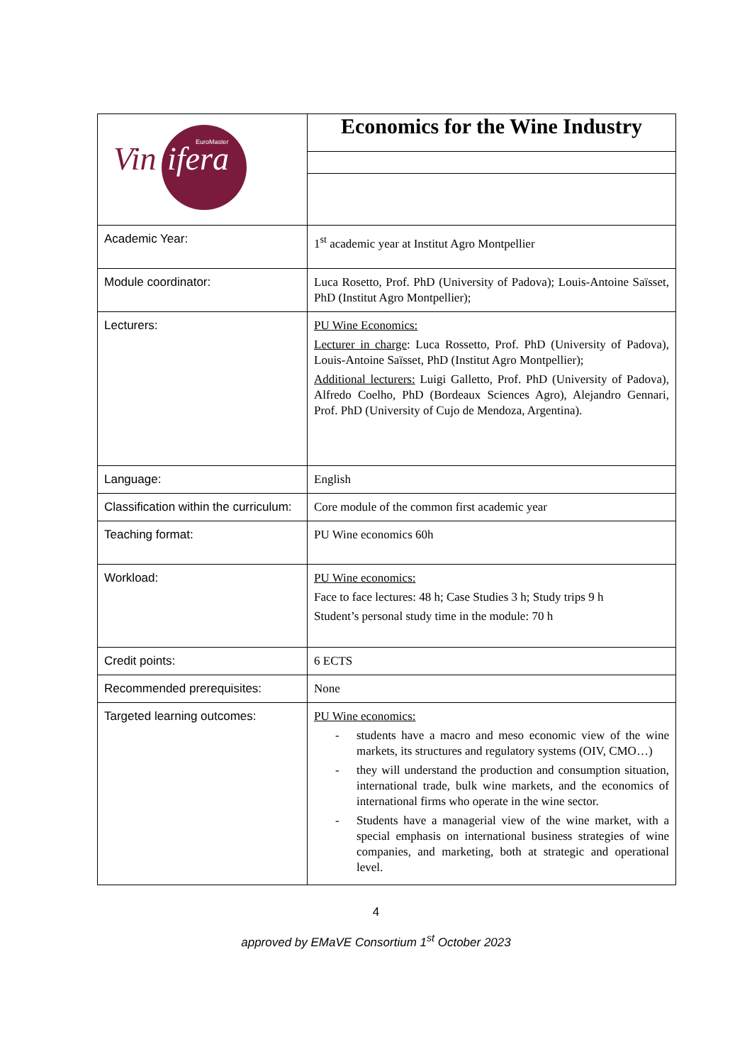| Vin ifera EuroMaster | Economics for the Wine Industry |
| Academic Year: | 1<sup>st</sup> academic year at Institut Agro Montpellier |
| Module coordinator: | Luca Rosetto, Prof. PhD (University of Padova); Louis-Antoine Saïsset, PhD (Institut Agro Montpellier); |
| Lecturers: | PU Wine Economics: Lecturer in charge : Luca Rossetto, Prof. PhD (University of Padova), Louis-Antoine Saïsset, PhD (Institut Agro Montpellier); Additional lecturers: Luigi Galletto, Prof. PhD (University of Padova), Alfredo Coelho, PhD (Bordeaux Sciences Agro), Alejandro Gennari, Prof. PhD (University of Cujo de Mendoza, Argentina). |
| Language: | English |
| Classification within the curriculum: | Core module of the common first academic year |
| Teaching format: | PU Wine economics 60h |
| Workload: | PU Wine economics: Face to face lectures: 48 h; Case Studies 3 h; Study trips 9 h Student’s personal study time in the module: 70 h |
| Credit points: | 6 ECTS |
| Recommended prerequisites: | None |
| Targeted learning outcomes: | PU Wine economics: - students have a macro and meso economic view of the wine markets, its structures and regulatory systems (OIV, CMO…) - they will understand the production and consumption situation, international trade, bulk wine markets, and the economics of international firms who operate in the wine sector. - Students have a managerial view of the wine market, with a special emphasis on international business strategies of wine companies, and marketing, both at strategic and operational level. |
4
approved by EMaVE Consortium 1<sup>st</sup> October 2023